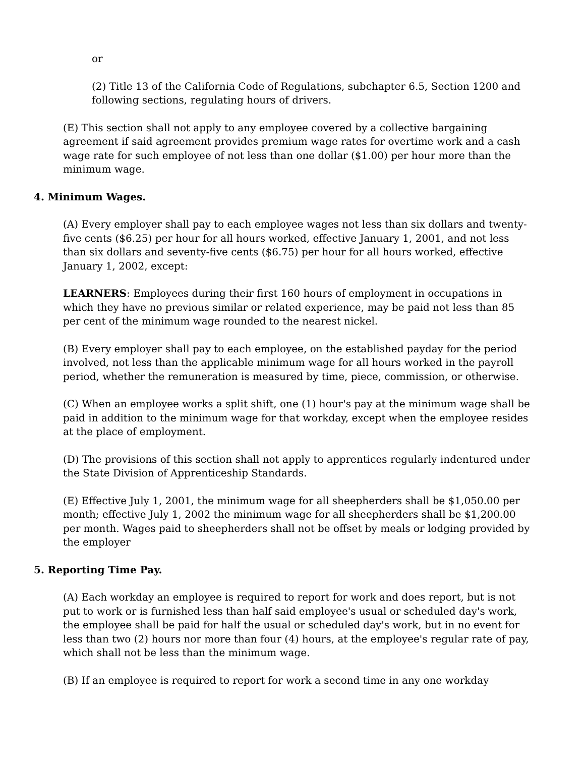or
(2) Title 13 of the California Code of Regulations, subchapter 6.5, Section 1200 and following sections, regulating hours of drivers.
(E) This section shall not apply to any employee covered by a collective bargaining agreement if said agreement provides premium wage rates for overtime work and a cash wage rate for such employee of not less than one dollar ($1.00) per hour more than the minimum wage.
4. Minimum Wages.
(A) Every employer shall pay to each employee wages not less than six dollars and twenty-five cents ($6.25) per hour for all hours worked, effective January 1, 2001, and not less than six dollars and seventy-five cents ($6.75) per hour for all hours worked, effective January 1, 2002, except:
LEARNERS: Employees during their first 160 hours of employment in occupations in which they have no previous similar or related experience, may be paid not less than 85 per cent of the minimum wage rounded to the nearest nickel.
(B) Every employer shall pay to each employee, on the established payday for the period involved, not less than the applicable minimum wage for all hours worked in the payroll period, whether the remuneration is measured by time, piece, commission, or otherwise.
(C) When an employee works a split shift, one (1) hour's pay at the minimum wage shall be paid in addition to the minimum wage for that workday, except when the employee resides at the place of employment.
(D) The provisions of this section shall not apply to apprentices regularly indentured under the State Division of Apprenticeship Standards.
(E) Effective July 1, 2001, the minimum wage for all sheepherders shall be $1,050.00 per month; effective July 1, 2002 the minimum wage for all sheepherders shall be $1,200.00 per month. Wages paid to sheepherders shall not be offset by meals or lodging provided by the employer
5. Reporting Time Pay.
(A) Each workday an employee is required to report for work and does report, but is not put to work or is furnished less than half said employee's usual or scheduled day's work, the employee shall be paid for half the usual or scheduled day's work, but in no event for less than two (2) hours nor more than four (4) hours, at the employee's regular rate of pay, which shall not be less than the minimum wage.
(B) If an employee is required to report for work a second time in any one workday